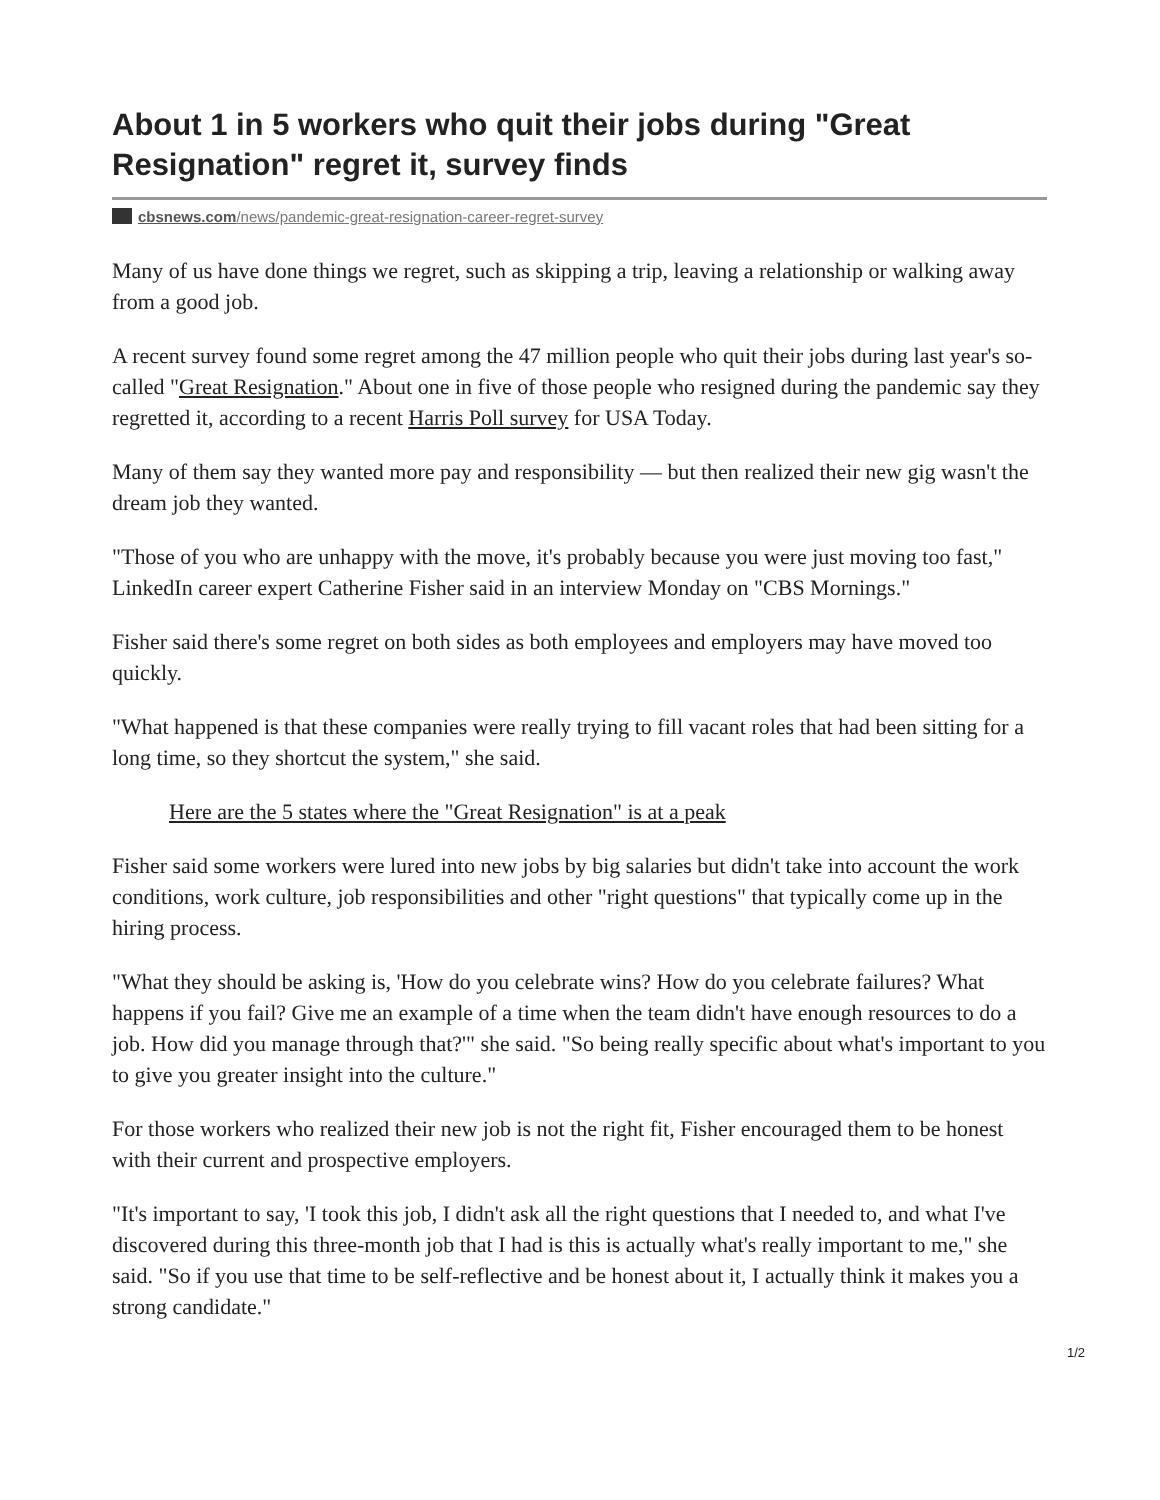About 1 in 5 workers who quit their jobs during "Great Resignation" regret it, survey finds
cbsnews.com/news/pandemic-great-resignation-career-regret-survey
Many of us have done things we regret, such as skipping a trip, leaving a relationship or walking away from a good job.
A recent survey found some regret among the 47 million people who quit their jobs during last year's so-called "Great Resignation." About one in five of those people who resigned during the pandemic say they regretted it, according to a recent Harris Poll survey for USA Today.
Many of them say they wanted more pay and responsibility — but then realized their new gig wasn't the dream job they wanted.
"Those of you who are unhappy with the move, it's probably because you were just moving too fast," LinkedIn career expert Catherine Fisher said in an interview Monday on "CBS Mornings."
Fisher said there's some regret on both sides as both employees and employers may have moved too quickly.
"What happened is that these companies were really trying to fill vacant roles that had been sitting for a long time, so they shortcut the system," she said.
Here are the 5 states where the "Great Resignation" is at a peak
Fisher said some workers were lured into new jobs by big salaries but didn't take into account the work conditions, work culture, job responsibilities and other "right questions" that typically come up in the hiring process.
"What they should be asking is, 'How do you celebrate wins? How do you celebrate failures? What happens if you fail? Give me an example of a time when the team didn't have enough resources to do a job. How did you manage through that?'" she said. "So being really specific about what's important to you to give you greater insight into the culture."
For those workers who realized their new job is not the right fit, Fisher encouraged them to be honest with their current and prospective employers.
"It's important to say, 'I took this job, I didn't ask all the right questions that I needed to, and what I've discovered during this three-month job that I had is this is actually what's really important to me," she said. "So if you use that time to be self-reflective and be honest about it, I actually think it makes you a strong candidate."
1/2